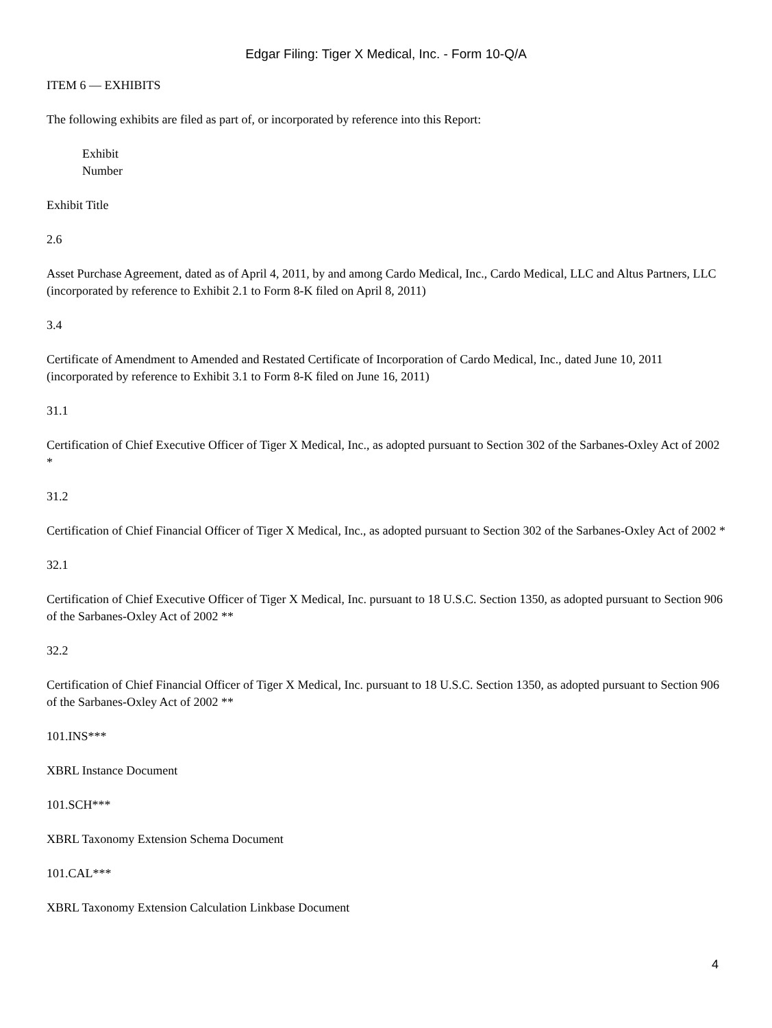Edgar Filing: Tiger X Medical, Inc. - Form 10-Q/A
ITEM 6 — EXHIBITS
The following exhibits are filed as part of, or incorporated by reference into this Report:
Exhibit
Number
Exhibit Title
2.6
Asset Purchase Agreement, dated as of April 4, 2011, by and among Cardo Medical, Inc., Cardo Medical, LLC and Altus Partners, LLC (incorporated by reference to Exhibit 2.1 to Form 8-K filed on April 8, 2011)
3.4
Certificate of Amendment to Amended and Restated Certificate of Incorporation of Cardo Medical, Inc., dated June 10, 2011 (incorporated by reference to Exhibit 3.1 to Form 8-K filed on June 16, 2011)
31.1
Certification of Chief Executive Officer of Tiger X Medical, Inc., as adopted pursuant to Section 302 of the Sarbanes-Oxley Act of 2002 *
31.2
Certification of Chief Financial Officer of Tiger X Medical, Inc., as adopted pursuant to Section 302 of the Sarbanes-Oxley Act of 2002 *
32.1
Certification of Chief Executive Officer of Tiger X Medical, Inc. pursuant to 18 U.S.C. Section 1350, as adopted pursuant to Section 906 of the Sarbanes-Oxley Act of 2002 **
32.2
Certification of Chief Financial Officer of Tiger X Medical, Inc. pursuant to 18 U.S.C. Section 1350, as adopted pursuant to Section 906 of the Sarbanes-Oxley Act of 2002 **
101.INS***
XBRL Instance Document
101.SCH***
XBRL Taxonomy Extension Schema Document
101.CAL***
XBRL Taxonomy Extension Calculation Linkbase Document
4